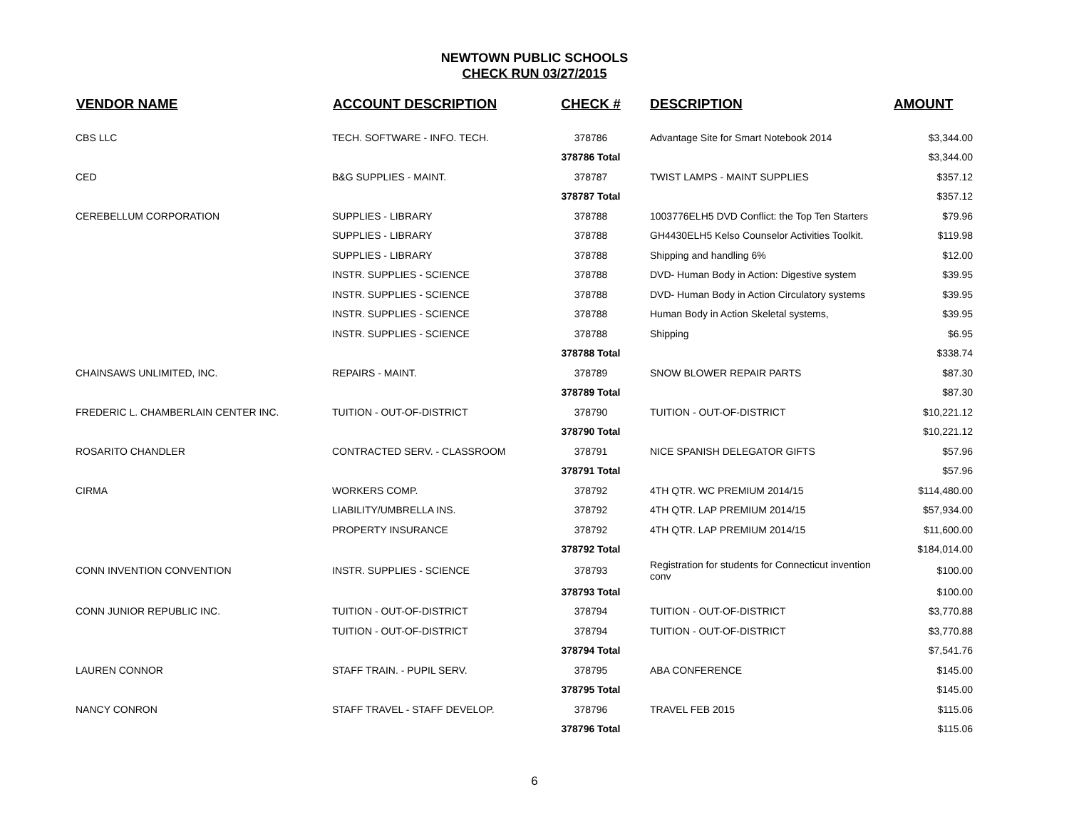NEWTOWN PUBLIC SCHOOLS
CHECK RUN 03/27/2015
| VENDOR NAME | ACCOUNT DESCRIPTION | CHECK # | DESCRIPTION | AMOUNT |
| --- | --- | --- | --- | --- |
| CBS LLC | TECH. SOFTWARE - INFO. TECH. | 378786 | Advantage Site for Smart Notebook 2014 | $3,344.00 |
| | | 378786 Total | | $3,344.00 |
| CED | B&G SUPPLIES - MAINT. | 378787 | TWIST LAMPS - MAINT SUPPLIES | $357.12 |
| | | 378787 Total | | $357.12 |
| CEREBELLUM CORPORATION | SUPPLIES - LIBRARY | 378788 | 1003776ELH5 DVD Conflict: the Top Ten Starters | $79.96 |
| | SUPPLIES - LIBRARY | 378788 | GH4430ELH5 Kelso Counselor Activities Toolkit. | $119.98 |
| | SUPPLIES - LIBRARY | 378788 | Shipping and handling 6% | $12.00 |
| | INSTR. SUPPLIES - SCIENCE | 378788 | DVD- Human Body in Action: Digestive system | $39.95 |
| | INSTR. SUPPLIES - SCIENCE | 378788 | DVD- Human Body in Action Circulatory systems | $39.95 |
| | INSTR. SUPPLIES - SCIENCE | 378788 | Human Body in Action Skeletal systems, | $39.95 |
| | INSTR. SUPPLIES - SCIENCE | 378788 | Shipping | $6.95 |
| | | 378788 Total | | $338.74 |
| CHAINSAWS UNLIMITED, INC. | REPAIRS - MAINT. | 378789 | SNOW BLOWER REPAIR PARTS | $87.30 |
| | | 378789 Total | | $87.30 |
| FREDERIC L. CHAMBERLAIN CENTER INC. | TUITION - OUT-OF-DISTRICT | 378790 | TUITION - OUT-OF-DISTRICT | $10,221.12 |
| | | 378790 Total | | $10,221.12 |
| ROSARITO CHANDLER | CONTRACTED SERV. - CLASSROOM | 378791 | NICE SPANISH DELEGATOR GIFTS | $57.96 |
| | | 378791 Total | | $57.96 |
| CIRMA | WORKERS COMP. | 378792 | 4TH QTR. WC PREMIUM 2014/15 | $114,480.00 |
| | LIABILITY/UMBRELLA INS. | 378792 | 4TH QTR. LAP PREMIUM 2014/15 | $57,934.00 |
| | PROPERTY INSURANCE | 378792 | 4TH QTR. LAP PREMIUM 2014/15 | $11,600.00 |
| | | 378792 Total | | $184,014.00 |
| CONN INVENTION CONVENTION | INSTR. SUPPLIES - SCIENCE | 378793 | Registration for students for Connecticut invention conv | $100.00 |
| | | 378793 Total | | $100.00 |
| CONN JUNIOR REPUBLIC INC. | TUITION - OUT-OF-DISTRICT | 378794 | TUITION - OUT-OF-DISTRICT | $3,770.88 |
| | TUITION - OUT-OF-DISTRICT | 378794 | TUITION - OUT-OF-DISTRICT | $3,770.88 |
| | | 378794 Total | | $7,541.76 |
| LAUREN CONNOR | STAFF TRAIN. - PUPIL SERV. | 378795 | ABA CONFERENCE | $145.00 |
| | | 378795 Total | | $145.00 |
| NANCY CONRON | STAFF TRAVEL - STAFF DEVELOP. | 378796 | TRAVEL FEB 2015 | $115.06 |
| | | 378796 Total | | $115.06 |
6